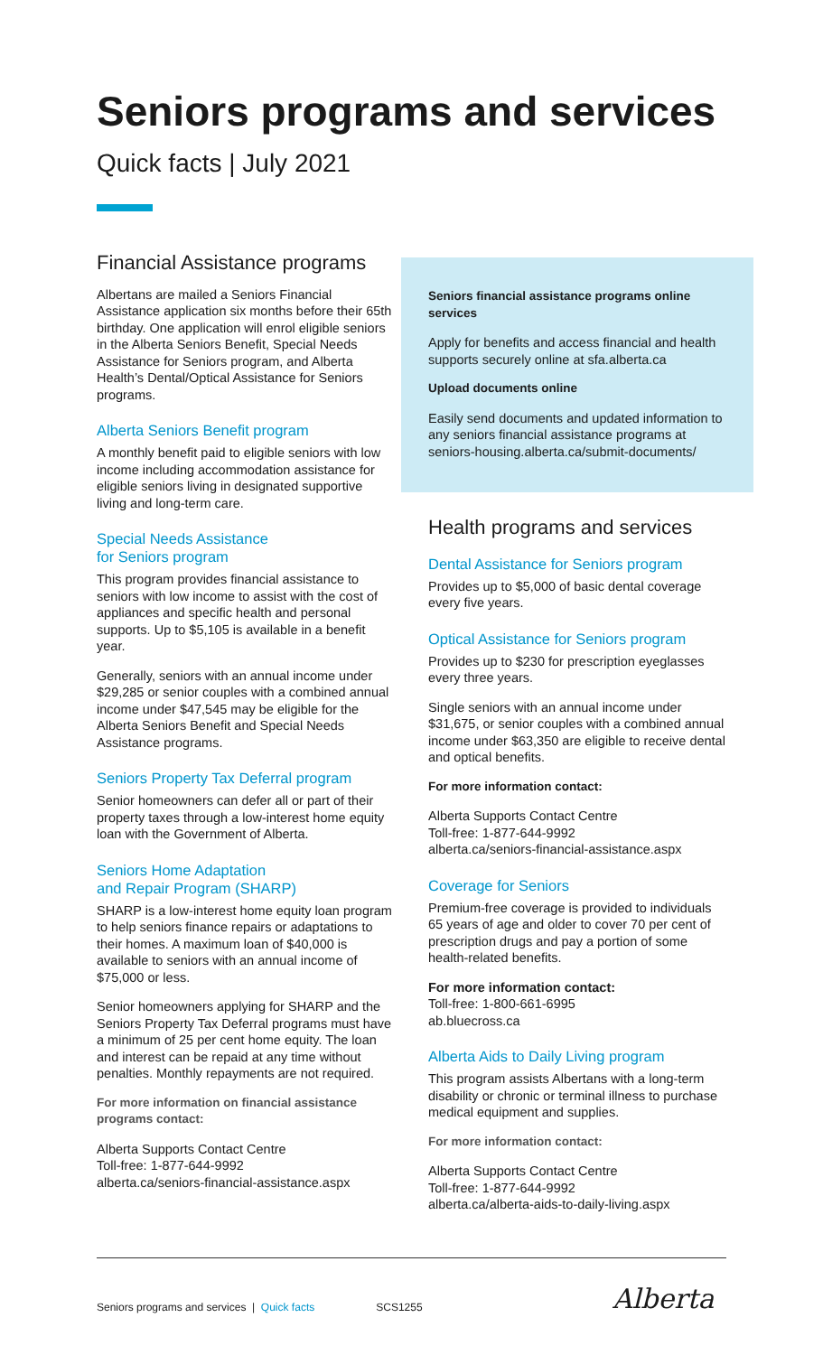Seniors programs and services
Quick facts | July 2021
Financial Assistance programs
Albertans are mailed a Seniors Financial Assistance application six months before their 65th birthday. One application will enrol eligible seniors in the Alberta Seniors Benefit, Special Needs Assistance for Seniors program, and Alberta Health’s Dental/Optical Assistance for Seniors programs.
Alberta Seniors Benefit program
A monthly benefit paid to eligible seniors with low income including accommodation assistance for eligible seniors living in designated supportive living and long-term care.
Special Needs Assistance
for Seniors program
This program provides financial assistance to seniors with low income to assist with the cost of appliances and specific health and personal supports. Up to $5,105 is available in a benefit year.
Generally, seniors with an annual income under $29,285 or senior couples with a combined annual income under $47,545 may be eligible for the Alberta Seniors Benefit and Special Needs Assistance programs.
Seniors Property Tax Deferral program
Senior homeowners can defer all or part of their property taxes through a low-interest home equity loan with the Government of Alberta.
Seniors Home Adaptation
and Repair Program (SHARP)
SHARP is a low-interest home equity loan program to help seniors finance repairs or adaptations to their homes. A maximum loan of $40,000 is available to seniors with an annual income of $75,000 or less.
Senior homeowners applying for SHARP and the Seniors Property Tax Deferral programs must have a minimum of 25 per cent home equity. The loan and interest can be repaid at any time without penalties. Monthly repayments are not required.
For more information on financial assistance programs contact:
Alberta Supports Contact Centre
Toll-free: 1-877-644-9992
alberta.ca/seniors-financial-assistance.aspx
Seniors financial assistance programs online services
Apply for benefits and access financial and health supports securely online at sfa.alberta.ca
Upload documents online
Easily send documents and updated information to any seniors financial assistance programs at seniors-housing.alberta.ca/submit-documents/
Health programs and services
Dental Assistance for Seniors program
Provides up to $5,000 of basic dental coverage every five years.
Optical Assistance for Seniors program
Provides up to $230 for prescription eyeglasses every three years.
Single seniors with an annual income under $31,675, or senior couples with a combined annual income under $63,350 are eligible to receive dental and optical benefits.
For more information contact:
Alberta Supports Contact Centre
Toll-free: 1-877-644-9992
alberta.ca/seniors-financial-assistance.aspx
Coverage for Seniors
Premium-free coverage is provided to individuals 65 years of age and older to cover 70 per cent of prescription drugs and pay a portion of some health-related benefits.
For more information contact:
Toll-free: 1-800-661-6995
ab.bluecross.ca
Alberta Aids to Daily Living program
This program assists Albertans with a long-term disability or chronic or terminal illness to purchase medical equipment and supplies.
For more information contact:
Alberta Supports Contact Centre
Toll-free: 1-877-644-9992
alberta.ca/alberta-aids-to-daily-living.aspx
Seniors programs and services | Quick facts SCS1255
Alberta